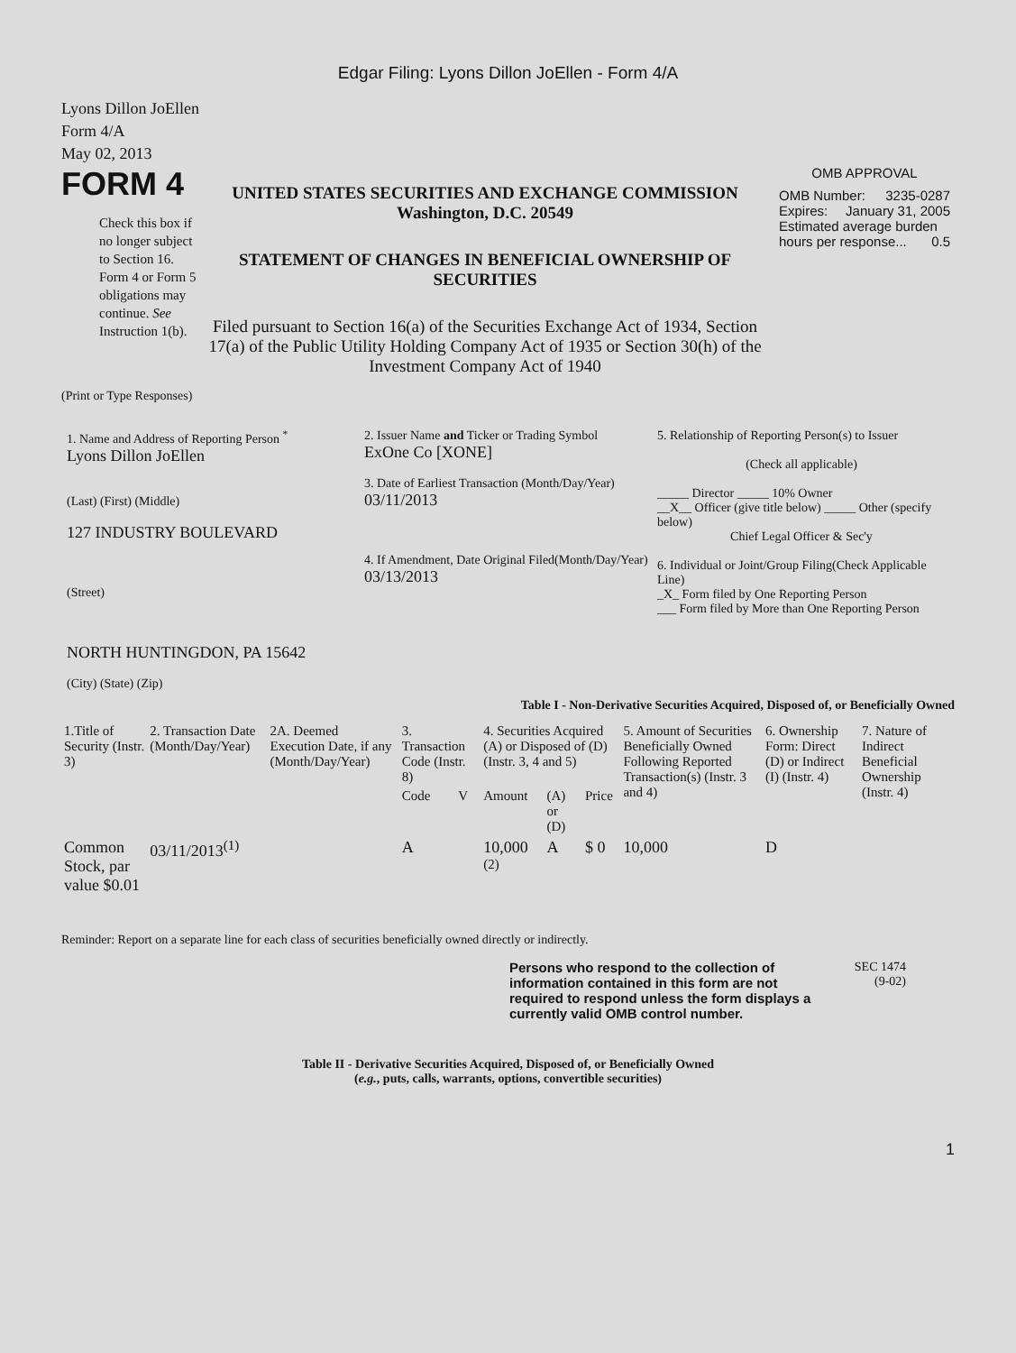Edgar Filing: Lyons Dillon JoEllen - Form 4/A
Lyons Dillon JoEllen
Form 4/A
May 02, 2013
FORM 4
Check this box if no longer subject to Section 16. Form 4 or Form 5 obligations may continue. See Instruction 1(b).
UNITED STATES SECURITIES AND EXCHANGE COMMISSION
Washington, D.C. 20549
STATEMENT OF CHANGES IN BENEFICIAL OWNERSHIP OF SECURITIES
Filed pursuant to Section 16(a) of the Securities Exchange Act of 1934, Section 17(a) of the Public Utility Holding Company Act of 1935 or Section 30(h) of the Investment Company Act of 1940
OMB APPROVAL
OMB Number: 3235-0287
Expires: January 31, 2005
Estimated average burden hours per response... 0.5
(Print or Type Responses)
1. Name and Address of Reporting Person <sup>*</sup>
Lyons Dillon JoEllen
(Last) (First) (Middle)
127 INDUSTRY BOULEVARD
(Street)
NORTH HUNTINGDON, PA 15642
(City) (State) (Zip)
2. Issuer Name and Ticker or Trading Symbol
ExOne Co [XONE]
3. Date of Earliest Transaction (Month/Day/Year)
03/11/2013
4. If Amendment, Date Original Filed(Month/Day/Year)
03/13/2013
5. Relationship of Reporting Person(s) to Issuer
(Check all applicable)
_____ Director _____ 10% Owner
__X__ Officer (give title below) _____ Other (specify below)
Chief Legal Officer & Sec'y
6. Individual or Joint/Group Filing(Check Applicable Line)
_X_ Form filed by One Reporting Person
___ Form filed by More than One Reporting Person
Table I - Non-Derivative Securities Acquired, Disposed of, or Beneficially Owned
| 1.Title of Security (Instr. 3) | 2. Transaction Date (Month/Day/Year) | 2A. Deemed Execution Date, if any (Month/Day/Year) | 3. Transaction Code (Instr. 8) | | 4. Securities Acquired (A) or Disposed of (D) (Instr. 3, 4 and 5) | | | 5. Amount of Securities Beneficially Owned Following Reported Transaction(s) (Instr. 3 and 4) | 6. Ownership Form: Direct (D) or Indirect (I) (Instr. 4) | 7. Nature of Indirect Beneficial Ownership (Instr. 4) |
| --- | --- | --- | --- | --- | --- | --- | --- | --- | --- | --- |
| | | | Code | V | Amount | (A) or (D) | Price | | | |
| Common Stock, par value $0.01 | 03/11/2013<sup>(1)</sup> | | A | | 10,000 <sup>(2)</sup> | A | $ 0 | 10,000 | D | |
Reminder: Report on a separate line for each class of securities beneficially owned directly or indirectly.
Persons who respond to the collection of information contained in this form are not required to respond unless the form displays a currently valid OMB control number.
SEC 1474
(9-02)
Table II - Derivative Securities Acquired, Disposed of, or Beneficially Owned
(e.g., puts, calls, warrants, options, convertible securities)
1